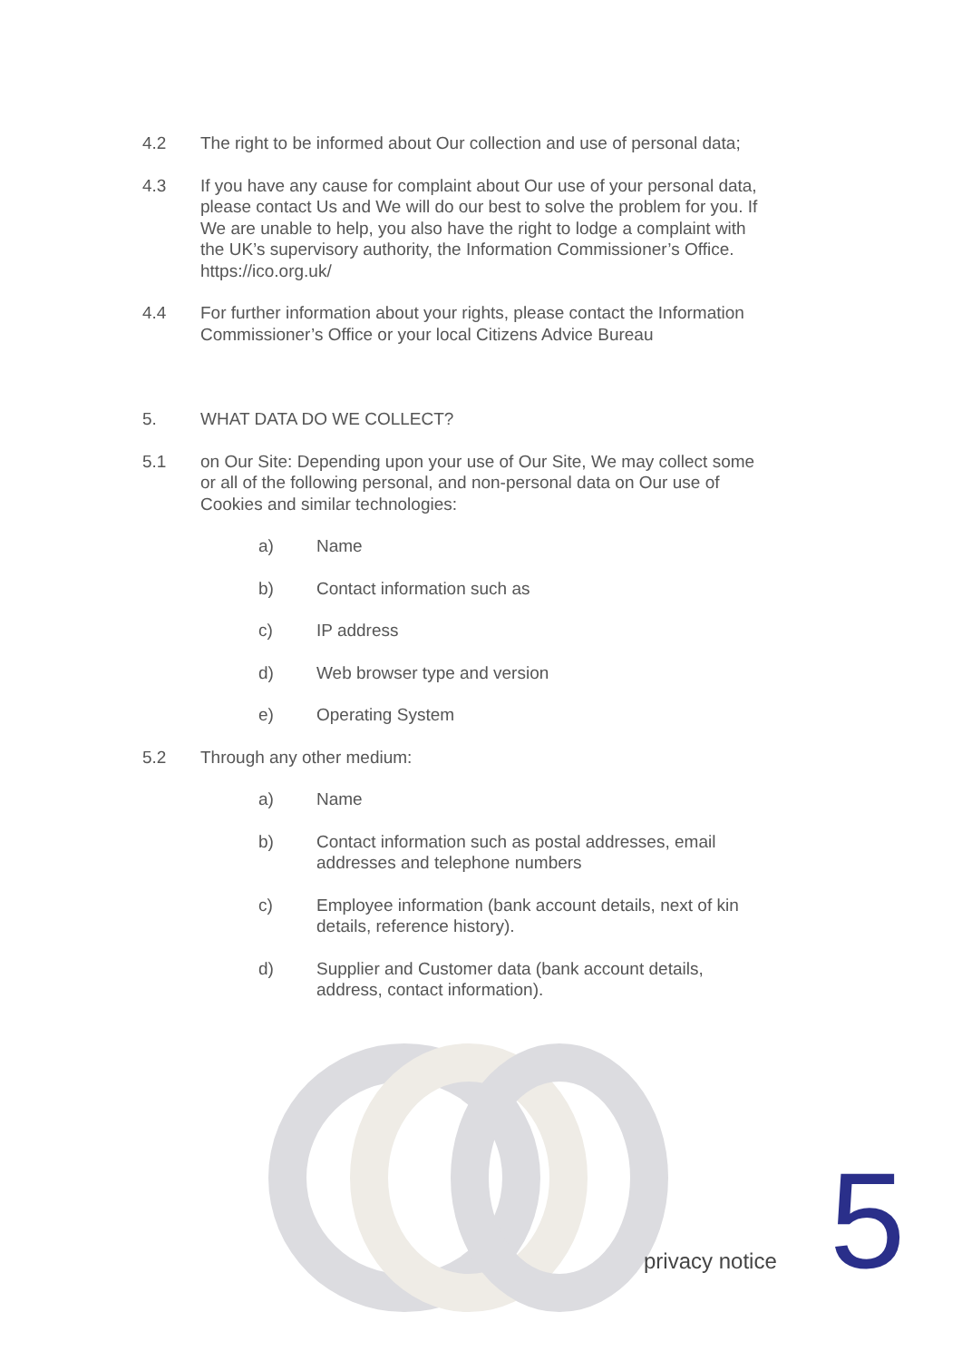4.2 The right to be informed about Our collection and use of personal data;
4.3 If you have any cause for complaint about Our use of your personal data, please contact Us and We will do our best to solve the problem for you. If We are unable to help, you also have the right to lodge a complaint with the UK’s supervisory authority, the Information Commissioner’s Office. https://ico.org.uk/
4.4 For further information about your rights, please contact the Information Commissioner’s Office or your local Citizens Advice Bureau
5. WHAT DATA DO WE COLLECT?
5.1 on Our Site: Depending upon your use of Our Site, We may collect some or all of the following personal, and non-personal data on Our use of Cookies and similar technologies:
a) Name
b) Contact information such as
c) IP address
d) Web browser type and version
e) Operating System
5.2 Through any other medium:
a) Name
b) Contact information such as postal addresses, email addresses and telephone numbers
c) Employee information (bank account details, next of kin details, reference history).
d) Supplier and Customer data (bank account details, address, contact information).
privacy notice 5